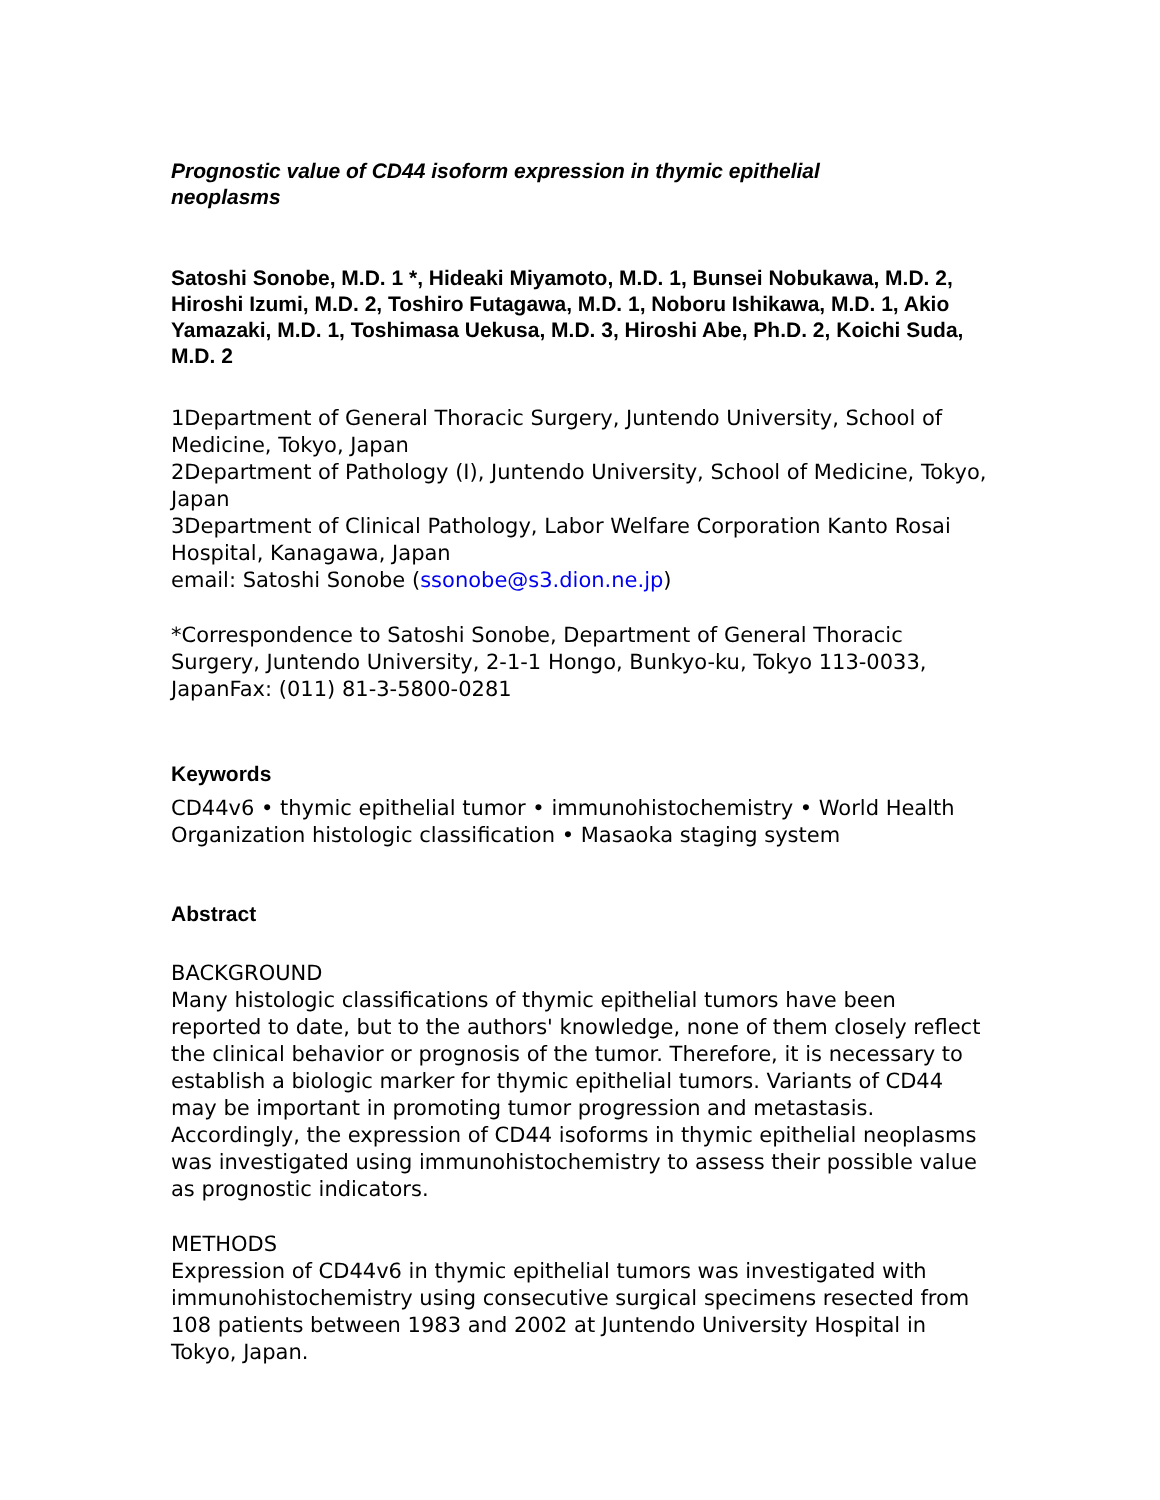Prognostic value of CD44 isoform expression in thymic epithelial
neoplasms
Satoshi Sonobe, M.D. 1 *, Hideaki Miyamoto, M.D. 1, Bunsei Nobukawa, M.D. 2, Hiroshi Izumi, M.D. 2, Toshiro Futagawa, M.D. 1, Noboru Ishikawa, M.D. 1, Akio Yamazaki, M.D. 1, Toshimasa Uekusa, M.D. 3, Hiroshi Abe, Ph.D. 2, Koichi Suda, M.D. 2
1Department of General Thoracic Surgery, Juntendo University, School of Medicine, Tokyo, Japan
2Department of Pathology (I), Juntendo University, School of Medicine, Tokyo, Japan
3Department of Clinical Pathology, Labor Welfare Corporation Kanto Rosai Hospital, Kanagawa, Japan
email: Satoshi Sonobe (ssonobe@s3.dion.ne.jp)
*Correspondence to Satoshi Sonobe, Department of General Thoracic Surgery, Juntendo University, 2-1-1 Hongo, Bunkyo-ku, Tokyo 113-0033, JapanFax: (011) 81-3-5800-0281
Keywords
CD44v6 • thymic epithelial tumor • immunohistochemistry • World Health Organization histologic classification • Masaoka staging system
Abstract
BACKGROUND
Many histologic classifications of thymic epithelial tumors have been reported to date, but to the authors' knowledge, none of them closely reflect the clinical behavior or prognosis of the tumor. Therefore, it is necessary to establish a biologic marker for thymic epithelial tumors. Variants of CD44 may be important in promoting tumor progression and metastasis. Accordingly, the expression of CD44 isoforms in thymic epithelial neoplasms was investigated using immunohistochemistry to assess their possible value as prognostic indicators.
METHODS
Expression of CD44v6 in thymic epithelial tumors was investigated with immunohistochemistry using consecutive surgical specimens resected from 108 patients between 1983 and 2002 at Juntendo University Hospital in Tokyo, Japan.